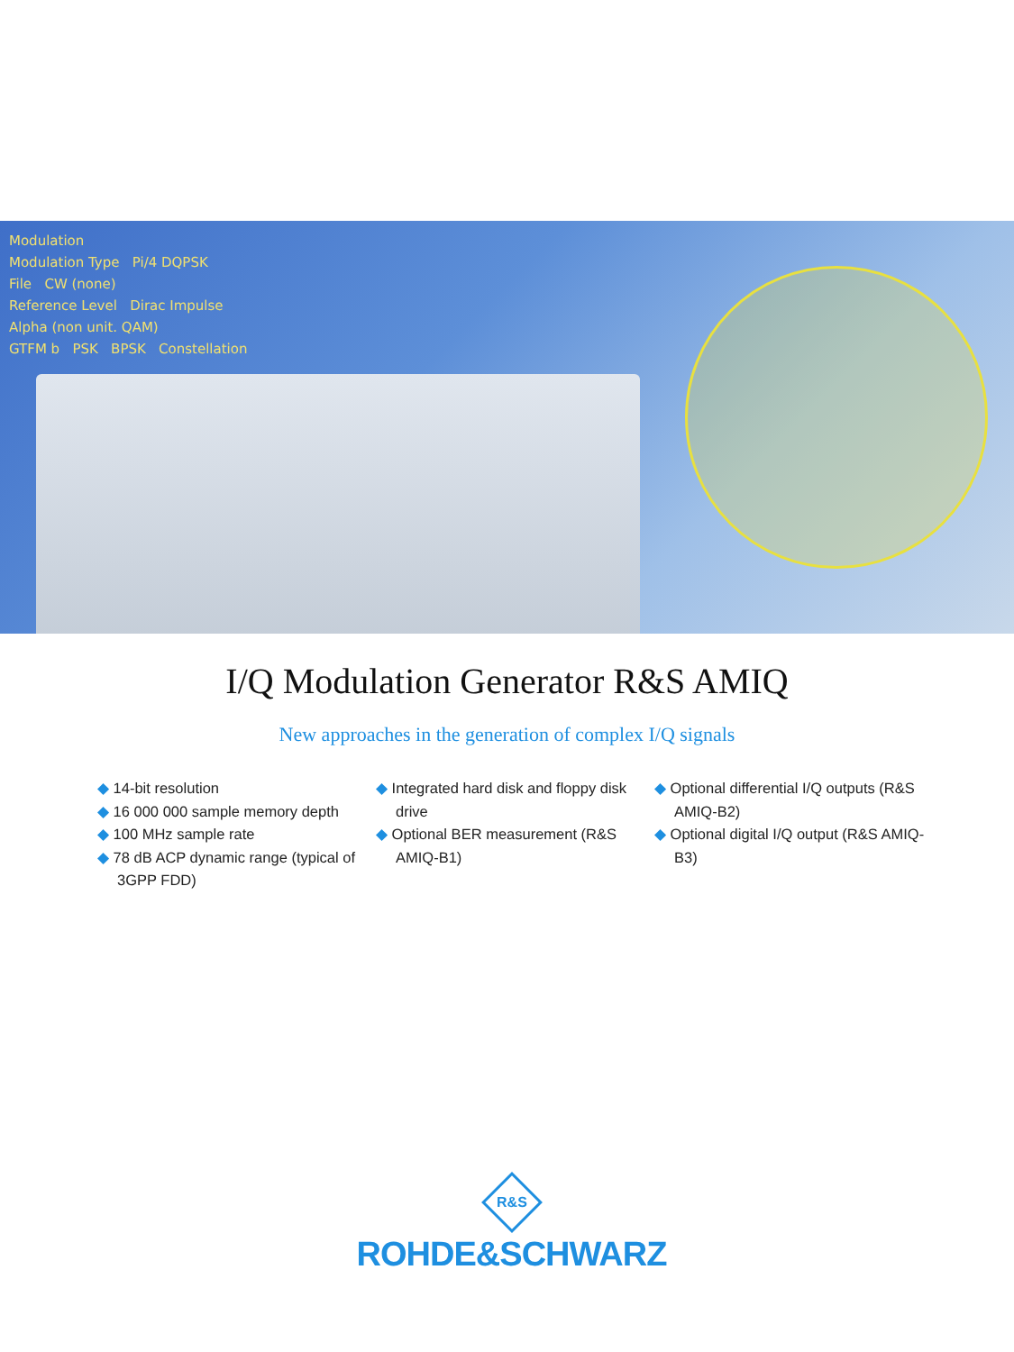Modulation
Modulation Type Pi/4 DQPSK
File CW (none)
Reference Level Dirac Impulse
Alpha (non unit. QAM)
GTFM b PSK BPSK Constellation
I/Q Modulation Generator R&S AMIQ
New approaches in the generation of complex I/Q signals
◆ 14-bit resolution
◆ 16 000 000 sample memory depth
◆ 100 MHz sample rate
◆ 78 dB ACP dynamic range (typical of 3GPP FDD)
◆ Integrated hard disk and floppy disk drive
◆ Optional BER measurement (R&S AMIQ-B1)
◆ Optional differential I/Q outputs (R&S AMIQ-B2)
◆ Optional digital I/Q output (R&S AMIQ-B3)
R&S
ROHDE&SCHWARZ